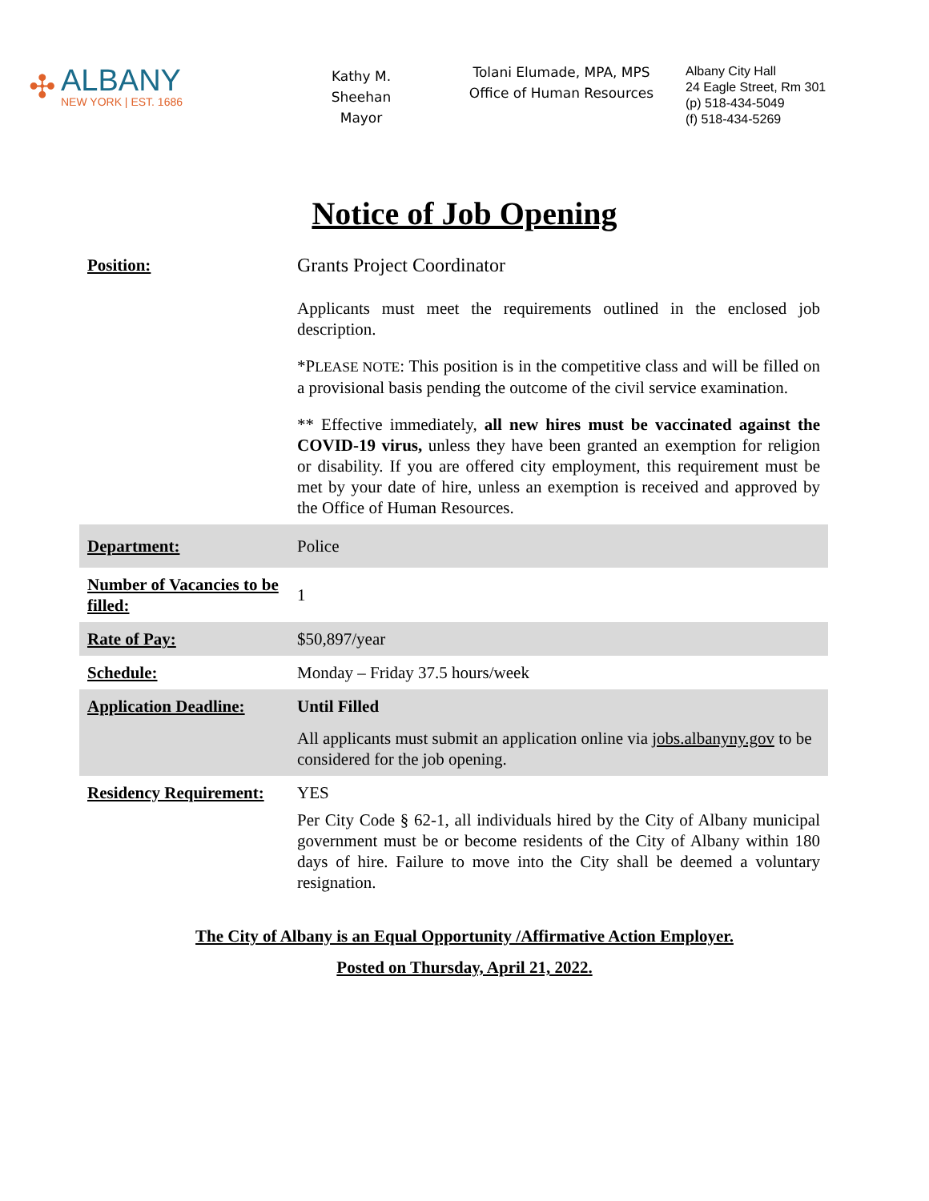✣
ALBANY
NEW YORK | EST. 1686
Kathy M. Sheehan
Mayor
Tolani Elumade, MPA, MPS
Office of Human Resources
Albany City Hall
24 Eagle Street, Rm 301
(p) 518-434-5049
(f) 518-434-5269
Notice of Job Opening
| Position: | Grants Project Coordinator Applicants must meet the requirements outlined in the enclosed job description. *P LEASE NOTE : This position is in the competitive class and will be filled on a provisional basis pending the outcome of the civil service examination. ** Effective immediately, all new hires must be vaccinated against the COVID-19 virus, unless they have been granted an exemption for religion or disability. If you are offered city employment, this requirement must be met by your date of hire, unless an exemption is received and approved by the Office of Human Resources. |
| Department: | Police |
| Number of Vacancies to be filled: | 1 |
| Rate of Pay: | $50,897/year |
| Schedule: | Monday – Friday 37.5 hours/week |
| Application Deadline: | Until Filled All applicants must submit an application online via jobs.albanyny.gov to be considered for the job opening. |
| Residency Requirement: | YES Per City Code § 62-1, all individuals hired by the City of Albany municipal government must be or become residents of the City of Albany within 180 days of hire. Failure to move into the City shall be deemed a voluntary resignation. |
The City of Albany is an Equal Opportunity /Affirmative Action Employer.
Posted on Thursday, April 21, 2022.